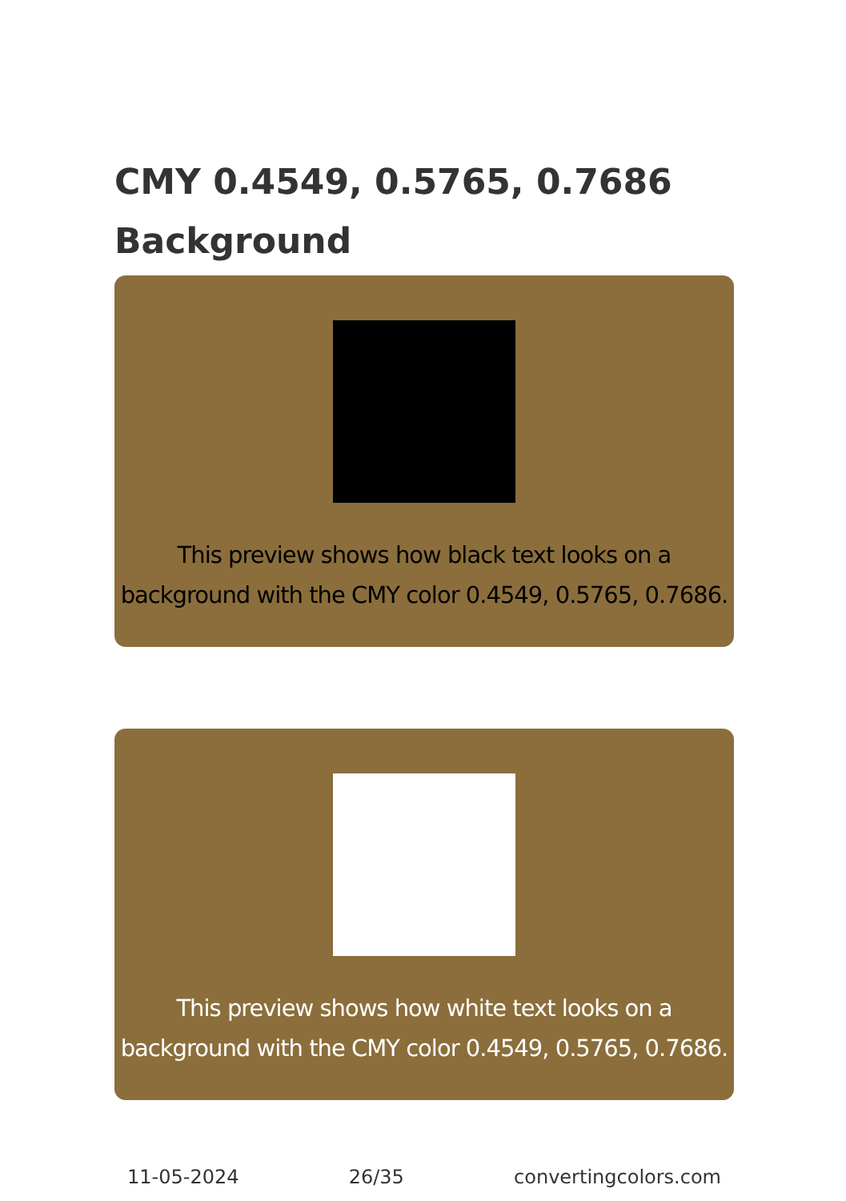CMY 0.4549, 0.5765, 0.7686
Background
This preview shows how black text looks on a
background with the CMY color 0.4549, 0.5765, 0.7686.
This preview shows how white text looks on a
background with the CMY color 0.4549, 0.5765, 0.7686.
11-05-2024 26/35 convertingcolors.com